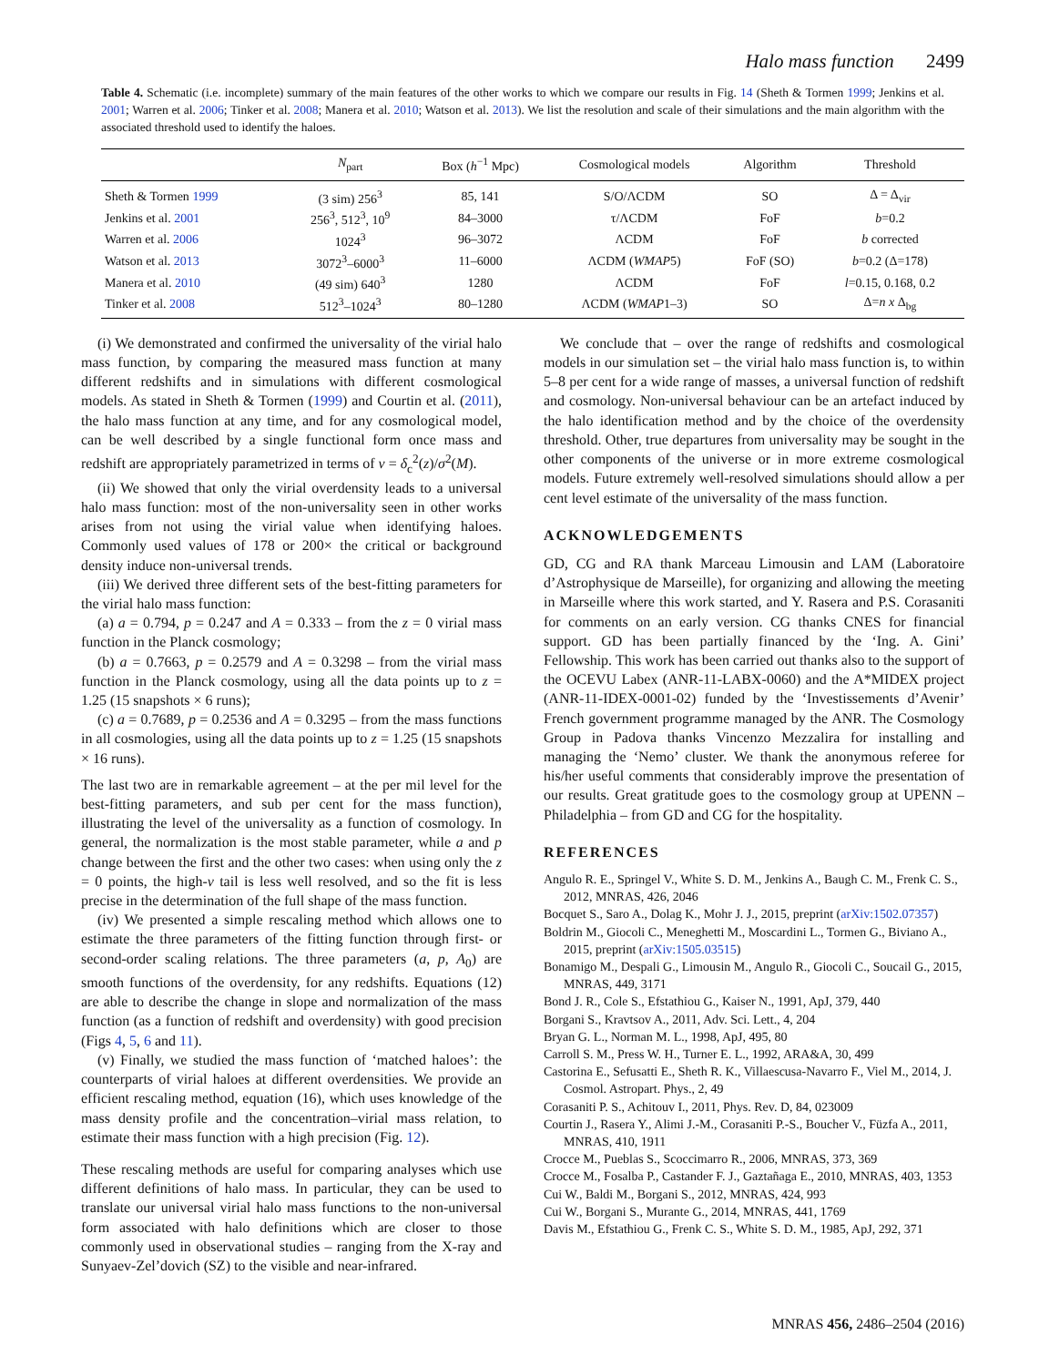Halo mass function 2499
Table 4. Schematic (i.e. incomplete) summary of the main features of the other works to which we compare our results in Fig. 14 (Sheth & Tormen 1999; Jenkins et al. 2001; Warren et al. 2006; Tinker et al. 2008; Manera et al. 2010; Watson et al. 2013). We list the resolution and scale of their simulations and the main algorithm with the associated threshold used to identify the haloes.
| | N<sub>part</sub> | Box ( h<sup>−1</sup> Mpc) | Cosmological models | Algorithm | Threshold |
| --- | --- | --- | --- | --- | --- |
| Sheth & Tormen 1999 | (3 sim) 256<sup>3</sup> | 85, 141 | S/O/ΛCDM | SO | Δ = Δ<sub>vir</sub> |
| Jenkins et al. 2001 | 256<sup>3</sup>, 512<sup>3</sup>, 10<sup>9</sup> | 84–3000 | τ/ΛCDM | FoF | b =0.2 |
| Warren et al. 2006 | 1024<sup>3</sup> | 96–3072 | ΛCDM | FoF | b corrected |
| Watson et al. 2013 | 3072<sup>3</sup>–6000<sup>3</sup> | 11–6000 | ΛCDM ( WMAP 5) | FoF (SO) | b =0.2 (Δ=178) |
| Manera et al. 2010 | (49 sim) 640<sup>3</sup> | 1280 | ΛCDM | FoF | l =0.15, 0.168, 0.2 |
| Tinker et al. 2008 | 512<sup>3</sup>–1024<sup>3</sup> | 80–1280 | ΛCDM ( WMAP 1–3) | SO | Δ= n x Δ<sub>bg</sub> |
(i) We demonstrated and confirmed the universality of the virial halo mass function, by comparing the measured mass function at many different redshifts and in simulations with different cosmological models. As stated in Sheth & Tormen (1999) and Courtin et al. (2011), the halo mass function at any time, and for any cosmological model, can be well described by a single functional form once mass and redshift are appropriately parametrized in terms of ν = δ<sub>c</sub><sup>2</sup>(z)/σ<sup>2</sup>(M).
(ii) We showed that only the virial overdensity leads to a universal halo mass function: most of the non-universality seen in other works arises from not using the virial value when identifying haloes. Commonly used values of 178 or 200× the critical or background density induce non-universal trends.
(iii) We derived three different sets of the best-fitting parameters for the virial halo mass function:
(a) a = 0.794, p = 0.247 and A = 0.333 – from the z = 0 virial mass function in the Planck cosmology;
(b) a = 0.7663, p = 0.2579 and A = 0.3298 – from the virial mass function in the Planck cosmology, using all the data points up to z = 1.25 (15 snapshots × 6 runs);
(c) a = 0.7689, p = 0.2536 and A = 0.3295 – from the mass functions in all cosmologies, using all the data points up to z = 1.25 (15 snapshots × 16 runs).
The last two are in remarkable agreement – at the per mil level for the best-fitting parameters, and sub per cent for the mass function), illustrating the level of the universality as a function of cosmology. In general, the normalization is the most stable parameter, while a and p change between the first and the other two cases: when using only the z = 0 points, the high-ν tail is less well resolved, and so the fit is less precise in the determination of the full shape of the mass function.
(iv) We presented a simple rescaling method which allows one to estimate the three parameters of the fitting function through first- or second-order scaling relations. The three parameters (a, p, A<sub>0</sub>) are smooth functions of the overdensity, for any redshifts. Equations (12) are able to describe the change in slope and normalization of the mass function (as a function of redshift and overdensity) with good precision (Figs 4, 5, 6 and 11).
(v) Finally, we studied the mass function of ‘matched haloes’: the counterparts of virial haloes at different overdensities. We provide an efficient rescaling method, equation (16), which uses knowledge of the mass density profile and the concentration–virial mass relation, to estimate their mass function with a high precision (Fig. 12).
These rescaling methods are useful for comparing analyses which use different definitions of halo mass. In particular, they can be used to translate our universal virial halo mass functions to the non-universal form associated with halo definitions which are closer to those commonly used in observational studies – ranging from the X-ray and Sunyaev-Zel’dovich (SZ) to the visible and near-infrared.
We conclude that – over the range of redshifts and cosmological models in our simulation set – the virial halo mass function is, to within 5–8 per cent for a wide range of masses, a universal function of redshift and cosmology. Non-universal behaviour can be an artefact induced by the halo identification method and by the choice of the overdensity threshold. Other, true departures from universality may be sought in the other components of the universe or in more extreme cosmological models. Future extremely well-resolved simulations should allow a per cent level estimate of the universality of the mass function.
ACKNOWLEDGEMENTS
GD, CG and RA thank Marceau Limousin and LAM (Laboratoire d’Astrophysique de Marseille), for organizing and allowing the meeting in Marseille where this work started, and Y. Rasera and P.S. Corasaniti for comments on an early version. CG thanks CNES for financial support. GD has been partially financed by the ‘Ing. A. Gini’ Fellowship. This work has been carried out thanks also to the support of the OCEVU Labex (ANR-11-LABX-0060) and the A*MIDEX project (ANR-11-IDEX-0001-02) funded by the ‘Investissements d’Avenir’ French government programme managed by the ANR. The Cosmology Group in Padova thanks Vincenzo Mezzalira for installing and managing the ‘Nemo’ cluster. We thank the anonymous referee for his/her useful comments that considerably improve the presentation of our results. Great gratitude goes to the cosmology group at UPENN – Philadelphia – from GD and CG for the hospitality.
REFERENCES
Angulo R. E., Springel V., White S. D. M., Jenkins A., Baugh C. M., Frenk C. S., 2012, MNRAS, 426, 2046
Bocquet S., Saro A., Dolag K., Mohr J. J., 2015, preprint (arXiv:1502.07357)
Boldrin M., Giocoli C., Meneghetti M., Moscardini L., Tormen G., Biviano A., 2015, preprint (arXiv:1505.03515)
Bonamigo M., Despali G., Limousin M., Angulo R., Giocoli C., Soucail G., 2015, MNRAS, 449, 3171
Bond J. R., Cole S., Efstathiou G., Kaiser N., 1991, ApJ, 379, 440
Borgani S., Kravtsov A., 2011, Adv. Sci. Lett., 4, 204
Bryan G. L., Norman M. L., 1998, ApJ, 495, 80
Carroll S. M., Press W. H., Turner E. L., 1992, ARA&A, 30, 499
Castorina E., Sefusatti E., Sheth R. K., Villaescusa-Navarro F., Viel M., 2014, J. Cosmol. Astropart. Phys., 2, 49
Corasaniti P. S., Achitouv I., 2011, Phys. Rev. D, 84, 023009
Courtin J., Rasera Y., Alimi J.-M., Corasaniti P.-S., Boucher V., Füzfa A., 2011, MNRAS, 410, 1911
Crocce M., Pueblas S., Scoccimarro R., 2006, MNRAS, 373, 369
Crocce M., Fosalba P., Castander F. J., Gaztañaga E., 2010, MNRAS, 403, 1353
Cui W., Baldi M., Borgani S., 2012, MNRAS, 424, 993
Cui W., Borgani S., Murante G., 2014, MNRAS, 441, 1769
Davis M., Efstathiou G., Frenk C. S., White S. D. M., 1985, ApJ, 292, 371
MNRAS 456, 2486–2504 (2016)